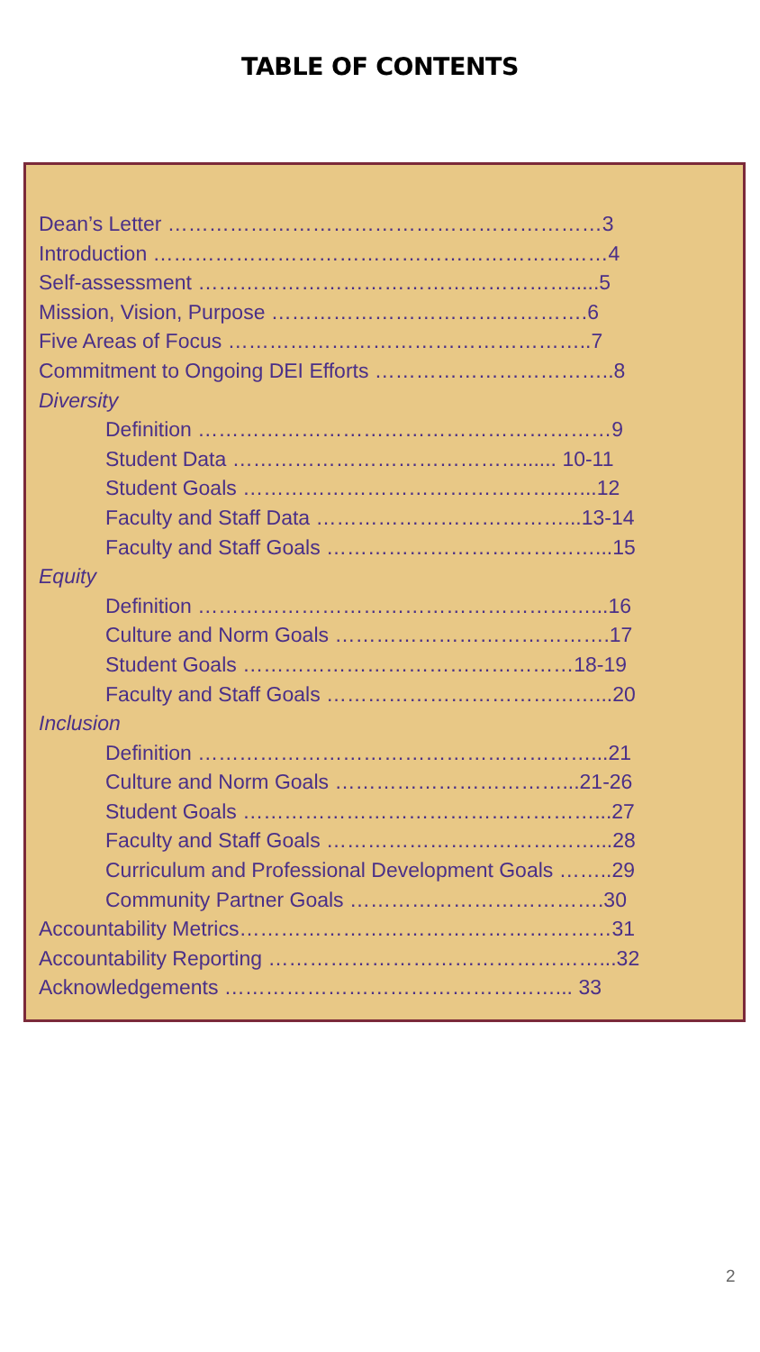TABLE OF CONTENTS
Dean’s Letter ………………………………………………………3
Introduction …………………………………………………………4
Self-assessment ……………………………………………….....5
Mission, Vision, Purpose ……………………………………….6
Five Areas of Focus ……………………………………………..7
Commitment to Ongoing DEI Efforts ……………………………..8
Diversity
Definition ……………………………………………………9
Student Data ……………………………………...... 10-11
Student Goals ……………………………………….…...12
Faculty and Staff Data ………………………………...13-14
Faculty and Staff Goals …………………………………...15
Equity
Definition …………………………………………………...16
Culture and Norm Goals ………………………………….17
Student Goals …………………………………………18-19
Faculty and Staff Goals …………………………………...20
Inclusion
Definition …………………………………………………...21
Culture and Norm Goals ……………………………...21-26
Student Goals ……………………………………………...27
Faculty and Staff Goals …………………………………...28
Curriculum and Professional Development Goals ……..29
Community Partner Goals ……………………………….30
Accountability Metrics………………………………………………31
Accountability Reporting …………………………………………...32
Acknowledgements …………………………………………... 33
2